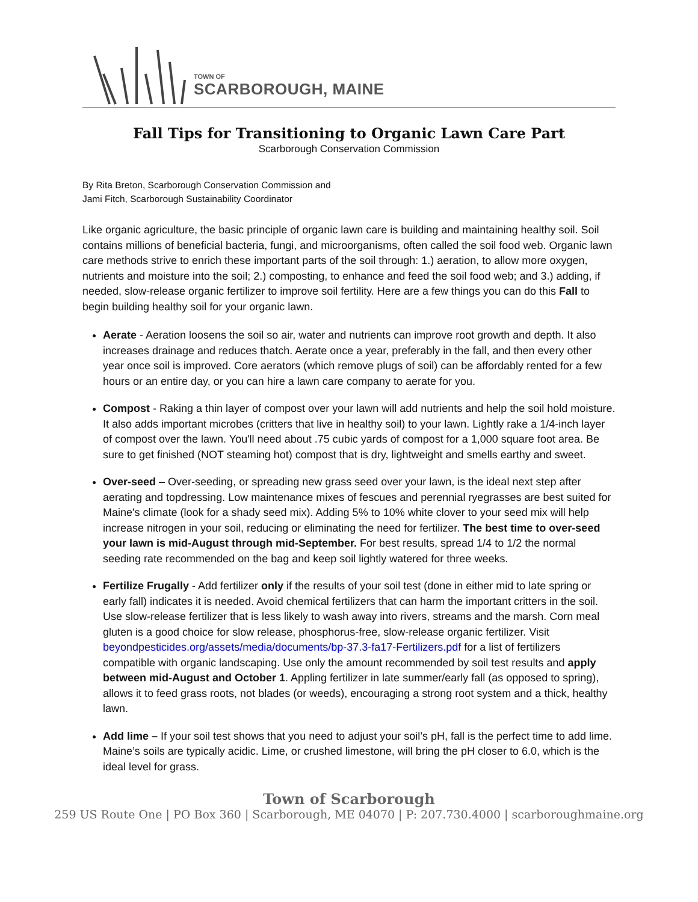TOWN OF
SCARBOROUGH, MAINE
Fall Tips for Transitioning to Organic Lawn Care Part
Scarborough Conservation Commission
By Rita Breton, Scarborough Conservation Commission and
Jami Fitch, Scarborough Sustainability Coordinator
Like organic agriculture, the basic principle of organic lawn care is building and maintaining healthy soil. Soil contains millions of beneficial bacteria, fungi, and microorganisms, often called the soil food web. Organic lawn care methods strive to enrich these important parts of the soil through: 1.) aeration, to allow more oxygen, nutrients and moisture into the soil; 2.) composting, to enhance and feed the soil food web; and 3.) adding, if needed, slow-release organic fertilizer to improve soil fertility. Here are a few things you can do this Fall to begin building healthy soil for your organic lawn.
Aerate - Aeration loosens the soil so air, water and nutrients can improve root growth and depth. It also increases drainage and reduces thatch. Aerate once a year, preferably in the fall, and then every other year once soil is improved. Core aerators (which remove plugs of soil) can be affordably rented for a few hours or an entire day, or you can hire a lawn care company to aerate for you.
Compost - Raking a thin layer of compost over your lawn will add nutrients and help the soil hold moisture. It also adds important microbes (critters that live in healthy soil) to your lawn. Lightly rake a 1/4-inch layer of compost over the lawn. You'll need about .75 cubic yards of compost for a 1,000 square foot area. Be sure to get finished (NOT steaming hot) compost that is dry, lightweight and smells earthy and sweet.
Over-seed – Over-seeding, or spreading new grass seed over your lawn, is the ideal next step after aerating and topdressing. Low maintenance mixes of fescues and perennial ryegrasses are best suited for Maine's climate (look for a shady seed mix). Adding 5% to 10% white clover to your seed mix will help increase nitrogen in your soil, reducing or eliminating the need for fertilizer. The best time to over-seed your lawn is mid-August through mid-September. For best results, spread 1/4 to 1/2 the normal seeding rate recommended on the bag and keep soil lightly watered for three weeks.
Fertilize Frugally - Add fertilizer only if the results of your soil test (done in either mid to late spring or early fall) indicates it is needed. Avoid chemical fertilizers that can harm the important critters in the soil. Use slow-release fertilizer that is less likely to wash away into rivers, streams and the marsh. Corn meal gluten is a good choice for slow release, phosphorus-free, slow-release organic fertilizer. Visit beyondpesticides.org/assets/media/documents/bp-37.3-fa17-Fertilizers.pdf for a list of fertilizers compatible with organic landscaping. Use only the amount recommended by soil test results and apply between mid-August and October 1. Appling fertilizer in late summer/early fall (as opposed to spring), allows it to feed grass roots, not blades (or weeds), encouraging a strong root system and a thick, healthy lawn.
Add lime – If your soil test shows that you need to adjust your soil’s pH, fall is the perfect time to add lime. Maine’s soils are typically acidic. Lime, or crushed limestone, will bring the pH closer to 6.0, which is the ideal level for grass.
Town of Scarborough
259 US Route One | PO Box 360 | Scarborough, ME 04070 | P: 207.730.4000 | scarboroughmaine.org